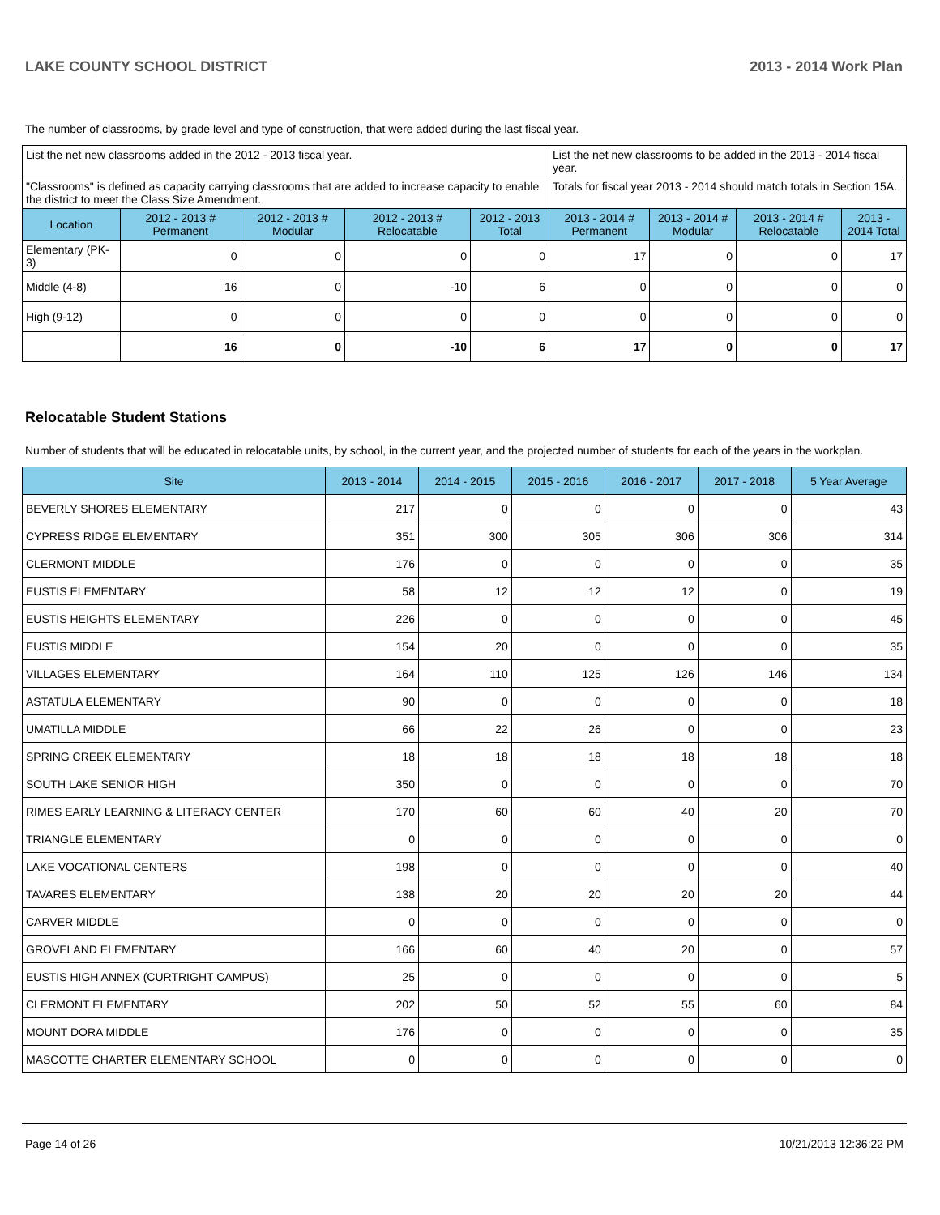LAKE COUNTY SCHOOL DISTRICT 2013 - 2014 Work Plan
The number of classrooms, by grade level and type of construction, that were added during the last fiscal year.
| List the net new classrooms added in the 2012 - 2013 fiscal year. | | | | | List the net new classrooms to be added in the 2013 - 2014 fiscal year. | | | |
| "Classrooms" is defined as capacity carrying classrooms that are added to increase capacity to enable the district to meet the Class Size Amendment. | | | | | Totals for fiscal year 2013 - 2014 should match totals in Section 15A. | | | |
| Location | 2012 - 2013 # Permanent | 2012 - 2013 # Modular | 2012 - 2013 # Relocatable | 2012 - 2013 Total | 2013 - 2014 # Permanent | 2013 - 2014 # Modular | 2013 - 2014 # Relocatable | 2013 - 2014 Total |
| Elementary (PK-3) | 0 | 0 | 0 | 0 | 17 | 0 | 0 | 17 |
| Middle (4-8) | 16 | 0 | -10 | 6 | 0 | 0 | 0 | 0 |
| High (9-12) | 0 | 0 | 0 | 0 | 0 | 0 | 0 | 0 |
| | 16 | 0 | -10 | 6 | 17 | 0 | 0 | 17 |
Relocatable Student Stations
Number of students that will be educated in relocatable units, by school, in the current year, and the projected number of students for each of the years in the workplan.
| Site | 2013 - 2014 | 2014 - 2015 | 2015 - 2016 | 2016 - 2017 | 2017 - 2018 | 5 Year Average |
| --- | --- | --- | --- | --- | --- | --- |
| BEVERLY SHORES ELEMENTARY | 217 | 0 | 0 | 0 | 0 | 43 |
| CYPRESS RIDGE ELEMENTARY | 351 | 300 | 305 | 306 | 306 | 314 |
| CLERMONT MIDDLE | 176 | 0 | 0 | 0 | 0 | 35 |
| EUSTIS ELEMENTARY | 58 | 12 | 12 | 12 | 0 | 19 |
| EUSTIS HEIGHTS ELEMENTARY | 226 | 0 | 0 | 0 | 0 | 45 |
| EUSTIS MIDDLE | 154 | 20 | 0 | 0 | 0 | 35 |
| VILLAGES ELEMENTARY | 164 | 110 | 125 | 126 | 146 | 134 |
| ASTATULA ELEMENTARY | 90 | 0 | 0 | 0 | 0 | 18 |
| UMATILLA MIDDLE | 66 | 22 | 26 | 0 | 0 | 23 |
| SPRING CREEK ELEMENTARY | 18 | 18 | 18 | 18 | 18 | 18 |
| SOUTH LAKE SENIOR HIGH | 350 | 0 | 0 | 0 | 0 | 70 |
| RIMES EARLY LEARNING & LITERACY CENTER | 170 | 60 | 60 | 40 | 20 | 70 |
| TRIANGLE ELEMENTARY | 0 | 0 | 0 | 0 | 0 | 0 |
| LAKE VOCATIONAL CENTERS | 198 | 0 | 0 | 0 | 0 | 40 |
| TAVARES ELEMENTARY | 138 | 20 | 20 | 20 | 20 | 44 |
| CARVER MIDDLE | 0 | 0 | 0 | 0 | 0 | 0 |
| GROVELAND ELEMENTARY | 166 | 60 | 40 | 20 | 0 | 57 |
| EUSTIS HIGH ANNEX (CURTRIGHT CAMPUS) | 25 | 0 | 0 | 0 | 0 | 5 |
| CLERMONT ELEMENTARY | 202 | 50 | 52 | 55 | 60 | 84 |
| MOUNT DORA MIDDLE | 176 | 0 | 0 | 0 | 0 | 35 |
| MASCOTTE CHARTER ELEMENTARY SCHOOL | 0 | 0 | 0 | 0 | 0 | 0 |
Page 14 of 26 10/21/2013 12:36:22 PM